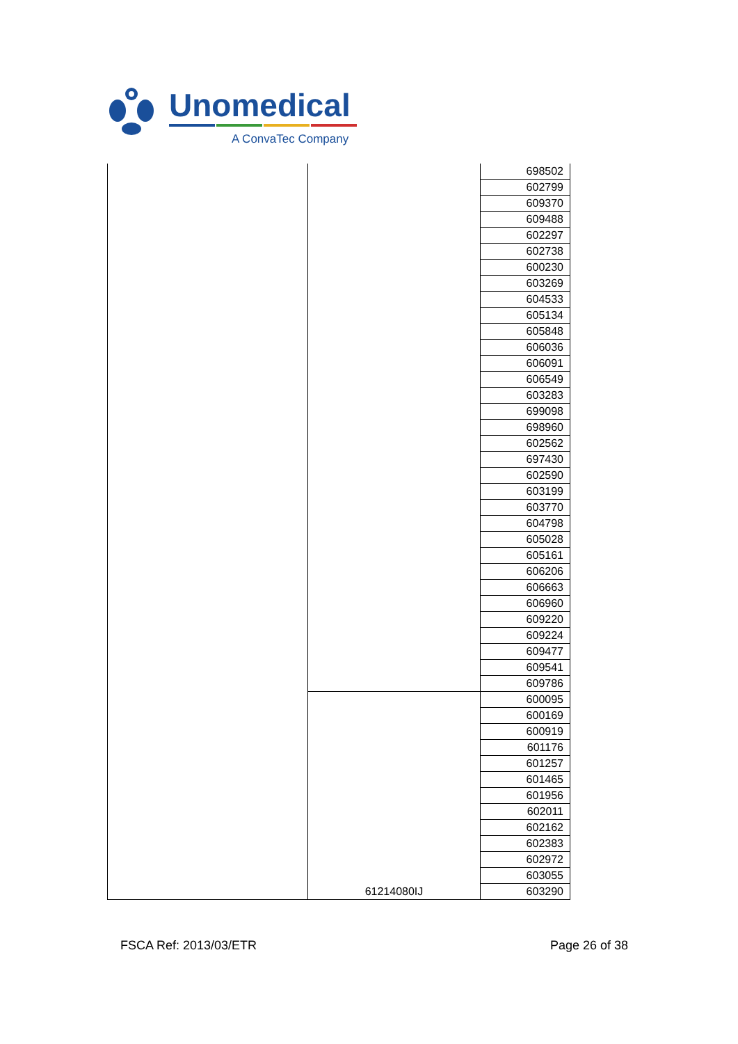Unomedical
A ConvaTec Company
| | | 698502 |
| | | 602799 |
| | | 609370 |
| | | 609488 |
| | | 602297 |
| | | 602738 |
| | | 600230 |
| | | 603269 |
| | | 604533 |
| | | 605134 |
| | | 605848 |
| | | 606036 |
| | | 606091 |
| | | 606549 |
| | | 603283 |
| | | 699098 |
| | | 698960 |
| | | 602562 |
| | | 697430 |
| | | 602590 |
| | | 603199 |
| | | 603770 |
| | | 604798 |
| | | 605028 |
| | | 605161 |
| | | 606206 |
| | | 606663 |
| | | 606960 |
| | | 609220 |
| | | 609224 |
| | | 609477 |
| | | 609541 |
| | | 609786 |
| | 61214080IJ | 600095 |
| | | 600169 |
| | | 600919 |
| | | 601176 |
| | | 601257 |
| | | 601465 |
| | | 601956 |
| | | 602011 |
| | | 602162 |
| | | 602383 |
| | | 602972 |
| | | 603055 |
| | | 603290 |
FSCA Ref: 2013/03/ETR Page 26 of 38